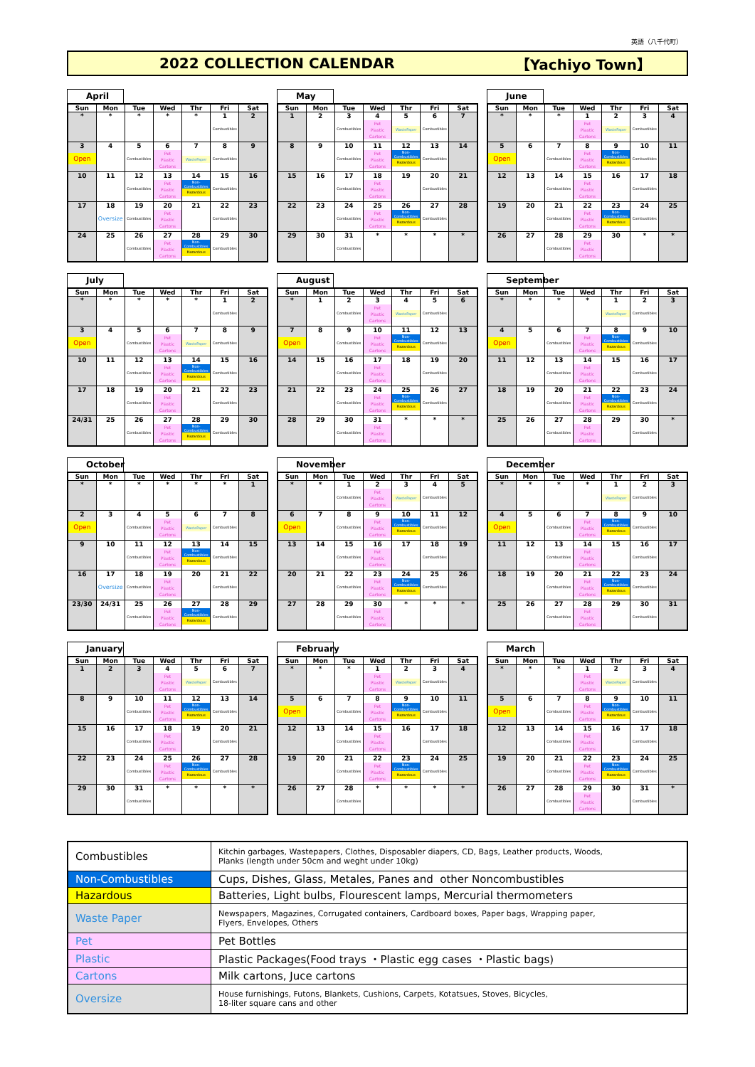英語（八千代町）
2022 COLLECTION CALENDAR 【Yachiyo Town】
April
| Sun | Mon | Tue | Wed | Thr | Fri | Sat |
| --- | --- | --- | --- | --- | --- | --- |
| * | * | * | * | * | 1 Combustibles | 2 |
| 3 Open | 4 | 5 Combustibles | 6 Pet Plastic Cartons | 7 WastePaper | 8 Combustibles | 9 |
| 10 | 11 | 12 Combustibles | 13 Pet Plastic Cartons | 14 Non- Combustibles Hazardous | 15 Combustibles | 16 |
| 17 | 18 Oversize | 19 Combustibles | 20 Pet Plastic Cartons | 21 | 22 Combustibles | 23 |
| 24 | 25 | 26 Combustibles | 27 Pet Plastic Cartons | 28 Non- Combustibles Hazardous | 29 Combustibles | 30 |
May
| Sun | Mon | Tue | Wed | Thr | Fri | Sat |
| --- | --- | --- | --- | --- | --- | --- |
| 1 | 2 | 3 Combustibles | 4 Pet Plastic Cartons | 5 WastePaper | 6 Combustibles | 7 |
| 8 | 9 | 10 Combustibles | 11 Pet Plastic Cartons | 12 Non- Combustibles Hazardous | 13 Combustibles | 14 |
| 15 | 16 | 17 Combustibles | 18 Pet Plastic Cartons | 19 | 20 Combustibles | 21 |
| 22 | 23 | 24 Combustibles | 25 Pet Plastic Cartons | 26 Non- Combustibles Hazardous | 27 Combustibles | 28 |
| 29 | 30 | 31 Combustibles | * | * | * | * |
June
| Sun | Mon | Tue | Wed | Thr | Fri | Sat |
| --- | --- | --- | --- | --- | --- | --- |
| * | * | * | 1 Pet Plastic Cartons | 2 WastePaper | 3 Combustibles | 4 |
| 5 Open | 6 | 7 Combustibles | 8 Pet Plastic Cartons | 9 Non- Combustibles Hazardous | 10 Combustibles | 11 |
| 12 | 13 | 14 Combustibles | 15 Pet Plastic Cartons | 16 | 17 Combustibles | 18 |
| 19 | 20 | 21 Combustibles | 22 Pet Plastic Cartons | 23 Non- Combustibles Hazardous | 24 Combustibles | 25 |
| 26 | 27 | 28 Combustibles | 29 Pet Plastic Cartons | 30 | * | * |
July
| Sun | Mon | Tue | Wed | Thr | Fri | Sat |
| --- | --- | --- | --- | --- | --- | --- |
| * | * | * | * | * | 1 Combustibles | 2 |
| 3 Open | 4 | 5 Combustibles | 6 Pet Plastic Cartons | 7 WastePaper | 8 Combustibles | 9 |
| 10 | 11 | 12 Combustibles | 13 Pet Plastic Cartons | 14 Non- Combustibles Hazardous | 15 Combustibles | 16 |
| 17 | 18 | 19 Combustibles | 20 Pet Plastic Cartons | 21 | 22 Combustibles | 23 |
| 24/31 | 25 | 26 Combustibles | 27 Pet Plastic Cartons | 28 Non- Combustibles Hazardous | 29 Combustibles | 30 |
August
| Sun | Mon | Tue | Wed | Thr | Fri | Sat |
| --- | --- | --- | --- | --- | --- | --- |
| * | 1 | 2 Combustibles | 3 Pet Plastic Cartons | 4 WastePaper | 5 Combustibles | 6 |
| 7 Open | 8 | 9 Combustibles | 10 Pet Plastic Cartons | 11 Non- Combustibles Hazardous | 12 Combustibles | 13 |
| 14 | 15 | 16 Combustibles | 17 Pet Plastic Cartons | 18 | 19 Combustibles | 20 |
| 21 | 22 | 23 Combustibles | 24 Pet Plastic Cartons | 25 Non- Combustibles Hazardous | 26 Combustibles | 27 |
| 28 | 29 | 30 Combustibles | 31 Pet Plastic Cartons | * | * | * |
September
| Sun | Mon | Tue | Wed | Thr | Fri | Sat |
| --- | --- | --- | --- | --- | --- | --- |
| * | * | * | * | 1 WastePaper | 2 Combustibles | 3 |
| 4 Open | 5 | 6 Combustibles | 7 Pet Plastic Cartons | 8 Non- Combustibles Hazardous | 9 Combustibles | 10 |
| 11 | 12 | 13 Combustibles | 14 Pet Plastic Cartons | 15 | 16 Combustibles | 17 |
| 18 | 19 | 20 Combustibles | 21 Pet Plastic Cartons | 22 Non- Combustibles Hazardous | 23 Combustibles | 24 |
| 25 | 26 | 27 Combustibles | 28 Pet Plastic Cartons | 29 | 30 Combustibles | * |
October
| Sun | Mon | Tue | Wed | Thr | Fri | Sat |
| --- | --- | --- | --- | --- | --- | --- |
| * | * | * | * | * | * | 1 |
| 2 Open | 3 | 4 Combustibles | 5 Pet Plastic Cartons | 6 WastePaper | 7 Combustibles | 8 |
| 9 | 10 | 11 Combustibles | 12 Pet Plastic Cartons | 13 Non- Combustibles Hazardous | 14 Combustibles | 15 |
| 16 | 17 Oversize | 18 Combustibles | 19 Pet Plastic Cartons | 20 | 21 Combustibles | 22 |
| 23/30 | 24/31 | 25 Combustibles | 26 Pet Plastic Cartons | 27 Non- Combustibles Hazardous | 28 Combustibles | 29 |
November
| Sun | Mon | Tue | Wed | Thr | Fri | Sat |
| --- | --- | --- | --- | --- | --- | --- |
| * | * | 1 Combustibles | 2 Pet Plastic Cartons | 3 WastePaper | 4 Combustibles | 5 |
| 6 Open | 7 | 8 Combustibles | 9 Pet Plastic Cartons | 10 Non- Combustibles Hazardous | 11 Combustibles | 12 |
| 13 | 14 | 15 Combustibles | 16 Pet Plastic Cartons | 17 | 18 Combustibles | 19 |
| 20 | 21 | 22 Combustibles | 23 Pet Plastic Cartons | 24 Non- Combustibles Hazardous | 25 Combustibles | 26 |
| 27 | 28 | 29 Combustibles | 30 Pet Plastic Cartons | * | * | * |
December
| Sun | Mon | Tue | Wed | Thr | Fri | Sat |
| --- | --- | --- | --- | --- | --- | --- |
| * | * | * | * | 1 WastePaper | 2 Combustibles | 3 |
| 4 Open | 5 | 6 Combustibles | 7 Pet Plastic Cartons | 8 Non- Combustibles Hazardous | 9 Combustibles | 10 |
| 11 | 12 | 13 Combustibles | 14 Pet Plastic Cartons | 15 | 16 Combustibles | 17 |
| 18 | 19 | 20 Combustibles | 21 Pet Plastic Cartons | 22 Non- Combustibles Hazardous | 23 Combustibles | 24 |
| 25 | 26 | 27 Combustibles | 28 Pet Plastic Cartons | 29 | 30 Combustibles | 31 |
January
| Sun | Mon | Tue | Wed | Thr | Fri | Sat |
| --- | --- | --- | --- | --- | --- | --- |
| 1 | 2 | 3 | 4 Pet Plastic Cartons | 5 WastePaper | 6 Combustibles | 7 |
| 8 | 9 | 10 Combustibles | 11 Pet Plastic Cartons | 12 Non- Combustibles Hazardous | 13 Combustibles | 14 |
| 15 | 16 | 17 Combustibles | 18 Pet Plastic Cartons | 19 | 20 Combustibles | 21 |
| 22 | 23 | 24 Combustibles | 25 Pet Plastic Cartons | 26 Non- Combustibles Hazardous | 27 Combustibles | 28 |
| 29 | 30 | 31 Combustibles | * | * | * | * |
February
| Sun | Mon | Tue | Wed | Thr | Fri | Sat |
| --- | --- | --- | --- | --- | --- | --- |
| * | * | * | 1 Pet Plastic Cartons | 2 WastePaper | 3 Combustibles | 4 |
| 5 Open | 6 | 7 Combustibles | 8 Pet Plastic Cartons | 9 Non- Combustibles Hazardous | 10 Combustibles | 11 |
| 12 | 13 | 14 Combustibles | 15 Pet Plastic Cartons | 16 | 17 Combustibles | 18 |
| 19 | 20 | 21 Combustibles | 22 Pet Plastic Cartons | 23 Non- Combustibles Hazardous | 24 Combustibles | 25 |
| 26 | 27 | 28 Combustibles | * | * | * | * |
March
| Sun | Mon | Tue | Wed | Thr | Fri | Sat |
| --- | --- | --- | --- | --- | --- | --- |
| * | * | * | 1 Pet Plastic Cartons | 2 WastePaper | 3 Combustibles | 4 |
| 5 Open | 6 | 7 Combustibles | 8 Pet Plastic Cartons | 9 Non- Combustibles Hazardous | 10 Combustibles | 11 |
| 12 | 13 | 14 Combustibles | 15 Pet Plastic Cartons | 16 | 17 Combustibles | 18 |
| 19 | 20 | 21 Combustibles | 22 Pet Plastic Cartons | 23 Non- Combustibles Hazardous | 24 Combustibles | 25 |
| 26 | 27 | 28 Combustibles | 29 Pet Plastic Cartons | 30 | 31 Combustibles | * |
| Combustibles | Kitchin garbages, Wastepapers, Clothes, Disposabler diapers, CD, Bags, Leather products, Woods, Planks (length under 50cm and weght under 10kg) |
| Non-Combustibles | Cups, Dishes, Glass, Metales, Panes and other Noncombustibles |
| Hazardous | Batteries, Light bulbs, Flourescent lamps, Mercurial thermometers |
| Waste Paper | Newspapers, Magazines, Corrugated containers, Cardboard boxes, Paper bags, Wrapping paper, Flyers, Envelopes, Others |
| Pet | Pet Bottles |
| Plastic | Plastic Packages(Food trays ・Plastic egg cases ・Plastic bags) |
| Cartons | Milk cartons, Juce cartons |
| Oversize | House furnishings, Futons, Blankets, Cushions, Carpets, Kotatsues, Stoves, Bicycles, 18-liter square cans and other |